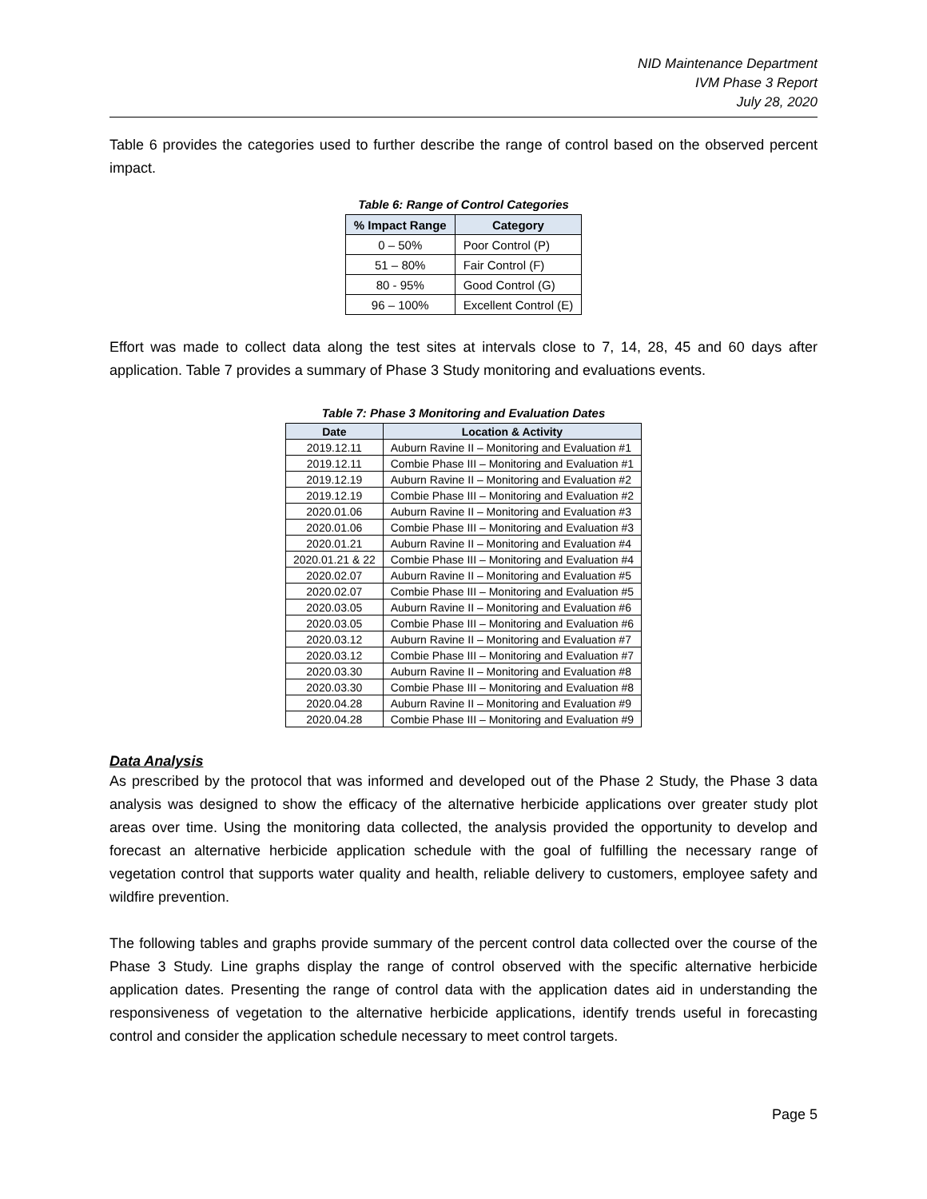NID Maintenance Department
IVM Phase 3 Report
July 28, 2020
Table 6 provides the categories used to further describe the range of control based on the observed percent impact.
Table 6: Range of Control Categories
| % Impact Range | Category |
| --- | --- |
| 0 – 50% | Poor Control (P) |
| 51 – 80% | Fair Control (F) |
| 80 - 95% | Good Control (G) |
| 96 – 100% | Excellent Control (E) |
Effort was made to collect data along the test sites at intervals close to 7, 14, 28, 45 and 60 days after application. Table 7 provides a summary of Phase 3 Study monitoring and evaluations events.
Table 7: Phase 3 Monitoring and Evaluation Dates
| Date | Location & Activity |
| --- | --- |
| 2019.12.11 | Auburn Ravine II – Monitoring and Evaluation #1 |
| 2019.12.11 | Combie Phase III – Monitoring and Evaluation #1 |
| 2019.12.19 | Auburn Ravine II – Monitoring and Evaluation #2 |
| 2019.12.19 | Combie Phase III – Monitoring and Evaluation #2 |
| 2020.01.06 | Auburn Ravine II – Monitoring and Evaluation #3 |
| 2020.01.06 | Combie Phase III – Monitoring and Evaluation #3 |
| 2020.01.21 | Auburn Ravine II – Monitoring and Evaluation #4 |
| 2020.01.21 & 22 | Combie Phase III – Monitoring and Evaluation #4 |
| 2020.02.07 | Auburn Ravine II – Monitoring and Evaluation #5 |
| 2020.02.07 | Combie Phase III – Monitoring and Evaluation #5 |
| 2020.03.05 | Auburn Ravine II – Monitoring and Evaluation #6 |
| 2020.03.05 | Combie Phase III – Monitoring and Evaluation #6 |
| 2020.03.12 | Auburn Ravine II – Monitoring and Evaluation #7 |
| 2020.03.12 | Combie Phase III – Monitoring and Evaluation #7 |
| 2020.03.30 | Auburn Ravine II – Monitoring and Evaluation #8 |
| 2020.03.30 | Combie Phase III – Monitoring and Evaluation #8 |
| 2020.04.28 | Auburn Ravine II – Monitoring and Evaluation #9 |
| 2020.04.28 | Combie Phase III – Monitoring and Evaluation #9 |
Data Analysis
As prescribed by the protocol that was informed and developed out of the Phase 2 Study, the Phase 3 data analysis was designed to show the efficacy of the alternative herbicide applications over greater study plot areas over time. Using the monitoring data collected, the analysis provided the opportunity to develop and forecast an alternative herbicide application schedule with the goal of fulfilling the necessary range of vegetation control that supports water quality and health, reliable delivery to customers, employee safety and wildfire prevention.
The following tables and graphs provide summary of the percent control data collected over the course of the Phase 3 Study. Line graphs display the range of control observed with the specific alternative herbicide application dates. Presenting the range of control data with the application dates aid in understanding the responsiveness of vegetation to the alternative herbicide applications, identify trends useful in forecasting control and consider the application schedule necessary to meet control targets.
Page 5